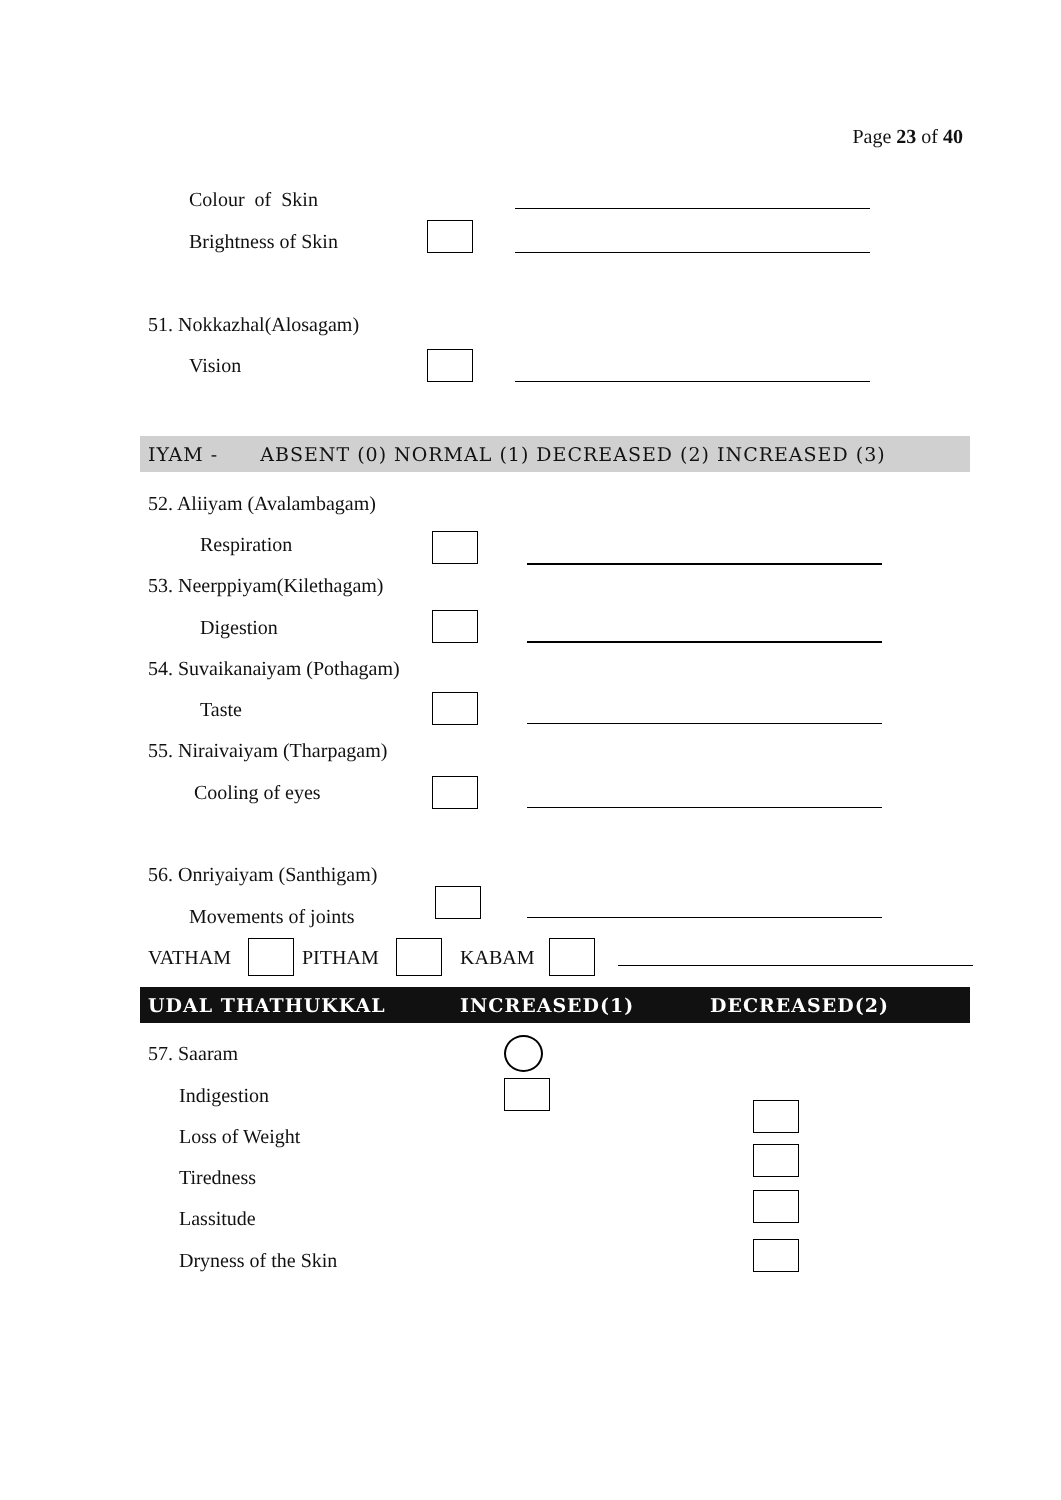Page 23 of 40
Colour of Skin
Brightness of Skin
51. Nokkazhal(Alosagam)
Vision
IYAM - ABSENT (0) NORMAL (1) DECREASED (2) INCREASED (3)
52. Aliiyam (Avalambagam)
Respiration
53. Neerppiyam(Kilethagam)
Digestion
54. Suvaikanaiyam (Pothagam)
Taste
55. Niraivaiyam (Tharpagam)
Cooling of eyes
56. Onriyaiyam (Santhigam)
Movements of joints
VATHAM PITHAM KABAM
UDAL THATHUKKAL INCREASED(1) DECREASED(2)
57. Saaram
Indigestion
Loss of Weight
Tiredness
Lassitude
Dryness of the Skin